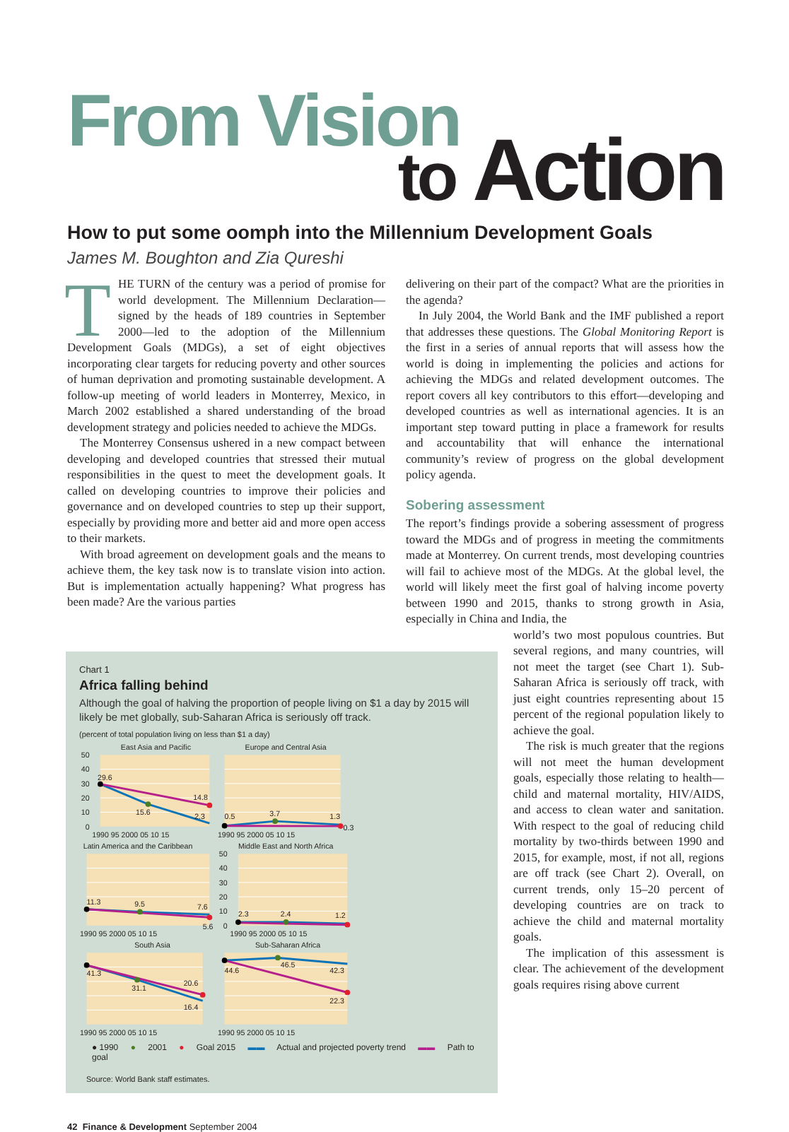From Vision
to Action
How to put some oomph into the Millennium Development Goals
James M. Boughton and Zia Qureshi
THE TURN of the century was a period of promise for world development. The Millennium Declaration—signed by the heads of 189 countries in September 2000—led to the adoption of the Millennium Development Goals (MDGs), a set of eight objectives incorporating clear targets for reducing poverty and other sources of human deprivation and promoting sustainable development. A follow-up meeting of world leaders in Monterrey, Mexico, in March 2002 established a shared understanding of the broad development strategy and policies needed to achieve the MDGs.
The Monterrey Consensus ushered in a new compact between developing and developed countries that stressed their mutual responsibilities in the quest to meet the development goals. It called on developing countries to improve their policies and governance and on developed countries to step up their support, especially by providing more and better aid and more open access to their markets.
With broad agreement on development goals and the means to achieve them, the key task now is to translate vision into action. But is implementation actually happening? What progress has been made? Are the various parties
delivering on their part of the compact? What are the priorities in the agenda?
In July 2004, the World Bank and the IMF published a report that addresses these questions. The Global Monitoring Report is the first in a series of annual reports that will assess how the world is doing in implementing the policies and actions for achieving the MDGs and related development outcomes. The report covers all key contributors to this effort—developing and developed countries as well as international agencies. It is an important step toward putting in place a framework for results and accountability that will enhance the international community’s review of progress on the global development policy agenda.
Sobering assessment
The report’s findings provide a sobering assessment of progress toward the MDGs and of progress in meeting the commitments made at Monterrey. On current trends, most developing countries will fail to achieve most of the MDGs. At the global level, the world will likely meet the first goal of halving income poverty between 1990 and 2015, thanks to strong growth in Asia, especially in China and India, the
Chart 1
Africa falling behind
Although the goal of halving the proportion of people living on $1 a day by 2015 will likely be met globally, sub-Saharan Africa is seriously off track.
(percent of total population living on less than $1 a day)
East Asia and Pacific
50
40
30
20
10
0
29.6
15.6
14.8
2.3
1990 95 2000 05 10 15
Europe and Central Asia
0.5
3.7
1.3
0.3
1990 95 2000 05 10 15
Latin America and the Caribbean
11.3
9.5
7.6
5.6
1990 95 2000 05 10 15
Middle East and North Africa
50
40
30
20
10
0
2.3
2.4
1.2
1990 95 2000 05 10 15
South Asia
41.3
31.1
20.6
16.4
1990 95 2000 05 10 15
Sub-Saharan Africa
44.6
46.5
42.3
22.3
1990 95 2000 05 10 15
● 1990 ● 2001 ● Goal 2015 ▬▬ Actual and projected poverty trend ▬▬ Path to goal
Source: World Bank staff estimates.
world’s two most populous countries. But several regions, and many countries, will not meet the target (see Chart 1). Sub-Saharan Africa is seriously off track, with just eight countries representing about 15 percent of the regional population likely to achieve the goal.
The risk is much greater that the regions will not meet the human development goals, especially those relating to health—child and maternal mortality, HIV/AIDS, and access to clean water and sanitation. With respect to the goal of reducing child mortality by two-thirds between 1990 and 2015, for example, most, if not all, regions are off track (see Chart 2). Overall, on current trends, only 15–20 percent of developing countries are on track to achieve the child and maternal mortality goals.
The implication of this assessment is clear. The achievement of the development goals requires rising above current
42 Finance & Development September 2004